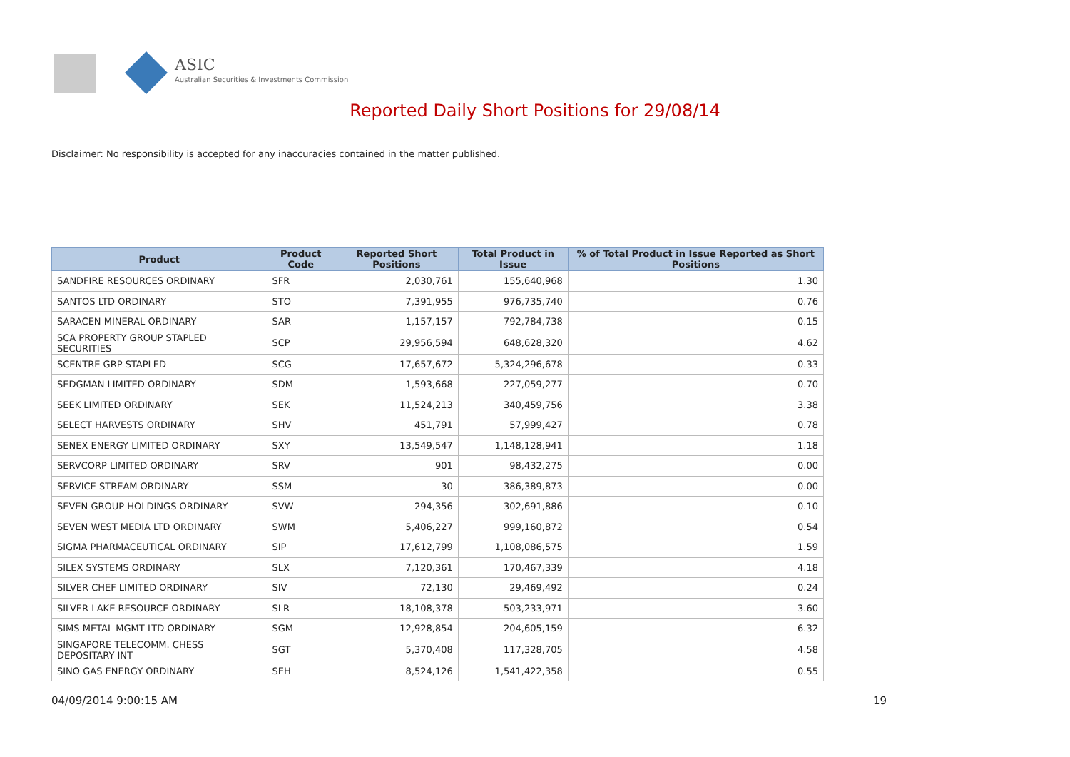ASIC
Australian Securities & Investments Commission
Reported Daily Short Positions for 29/08/14
Disclaimer: No responsibility is accepted for any inaccuracies contained in the matter published.
| Product | Product Code | Reported Short Positions | Total Product in Issue | % of Total Product in Issue Reported as Short Positions |
| --- | --- | --- | --- | --- |
| SANDFIRE RESOURCES ORDINARY | SFR | 2,030,761 | 155,640,968 | 1.30 |
| SANTOS LTD ORDINARY | STO | 7,391,955 | 976,735,740 | 0.76 |
| SARACEN MINERAL ORDINARY | SAR | 1,157,157 | 792,784,738 | 0.15 |
| SCA PROPERTY GROUP STAPLED SECURITIES | SCP | 29,956,594 | 648,628,320 | 4.62 |
| SCENTRE GRP STAPLED | SCG | 17,657,672 | 5,324,296,678 | 0.33 |
| SEDGMAN LIMITED ORDINARY | SDM | 1,593,668 | 227,059,277 | 0.70 |
| SEEK LIMITED ORDINARY | SEK | 11,524,213 | 340,459,756 | 3.38 |
| SELECT HARVESTS ORDINARY | SHV | 451,791 | 57,999,427 | 0.78 |
| SENEX ENERGY LIMITED ORDINARY | SXY | 13,549,547 | 1,148,128,941 | 1.18 |
| SERVCORP LIMITED ORDINARY | SRV | 901 | 98,432,275 | 0.00 |
| SERVICE STREAM ORDINARY | SSM | 30 | 386,389,873 | 0.00 |
| SEVEN GROUP HOLDINGS ORDINARY | SVW | 294,356 | 302,691,886 | 0.10 |
| SEVEN WEST MEDIA LTD ORDINARY | SWM | 5,406,227 | 999,160,872 | 0.54 |
| SIGMA PHARMACEUTICAL ORDINARY | SIP | 17,612,799 | 1,108,086,575 | 1.59 |
| SILEX SYSTEMS ORDINARY | SLX | 7,120,361 | 170,467,339 | 4.18 |
| SILVER CHEF LIMITED ORDINARY | SIV | 72,130 | 29,469,492 | 0.24 |
| SILVER LAKE RESOURCE ORDINARY | SLR | 18,108,378 | 503,233,971 | 3.60 |
| SIMS METAL MGMT LTD ORDINARY | SGM | 12,928,854 | 204,605,159 | 6.32 |
| SINGAPORE TELECOMM. CHESS DEPOSITARY INT | SGT | 5,370,408 | 117,328,705 | 4.58 |
| SINO GAS ENERGY ORDINARY | SEH | 8,524,126 | 1,541,422,358 | 0.55 |
04/09/2014 9:00:15 AM 19